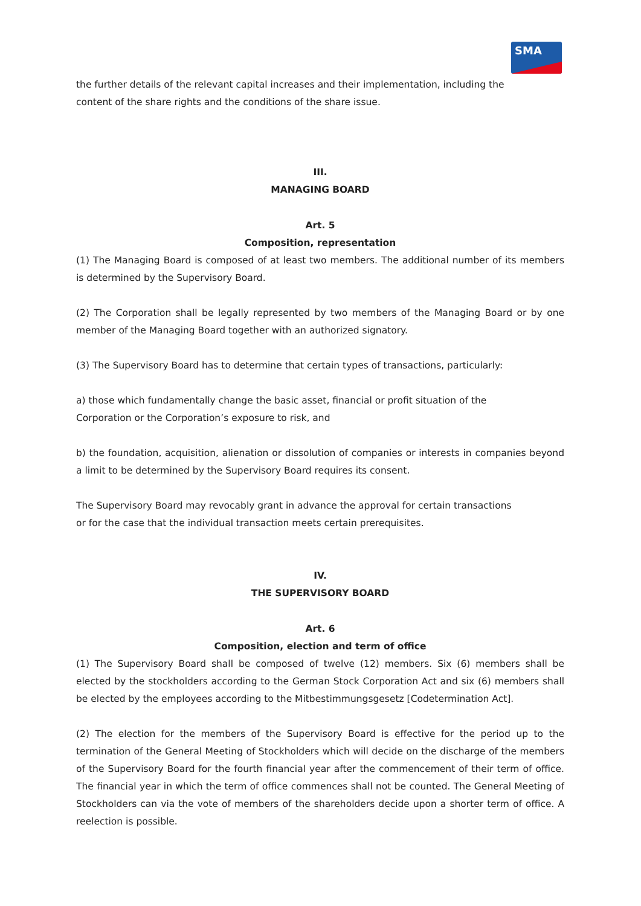SMA
the further details of the relevant capital increases and their implementation, including the
content of the share rights and the conditions of the share issue.
III.
MANAGING BOARD
Art. 5
Composition, representation
(1) The Managing Board is composed of at least two members. The additional number of its members is determined by the Supervisory Board.
(2) The Corporation shall be legally represented by two members of the Managing Board or by one member of the Managing Board together with an authorized signatory.
(3) The Supervisory Board has to determine that certain types of transactions, particularly:
a) those which fundamentally change the basic asset, financial or profit situation of the
Corporation or the Corporation’s exposure to risk, and
b) the foundation, acquisition, alienation or dissolution of companies or interests in companies beyond a limit to be determined by the Supervisory Board requires its consent.
The Supervisory Board may revocably grant in advance the approval for certain transactions
or for the case that the individual transaction meets certain prerequisites.
IV.
THE SUPERVISORY BOARD
Art. 6
Composition, election and term of office
(1) The Supervisory Board shall be composed of twelve (12) members. Six (6) members shall be elected by the stockholders according to the German Stock Corporation Act and six (6) members shall be elected by the employees according to the Mitbestimmungsgesetz [Codetermination Act].
(2) The election for the members of the Supervisory Board is effective for the period up to the termination of the General Meeting of Stockholders which will decide on the discharge of the members of the Supervisory Board for the fourth financial year after the commencement of their term of office. The financial year in which the term of office commences shall not be counted. The General Meeting of Stockholders can via the vote of members of the shareholders decide upon a shorter term of office. A reelection is possible.